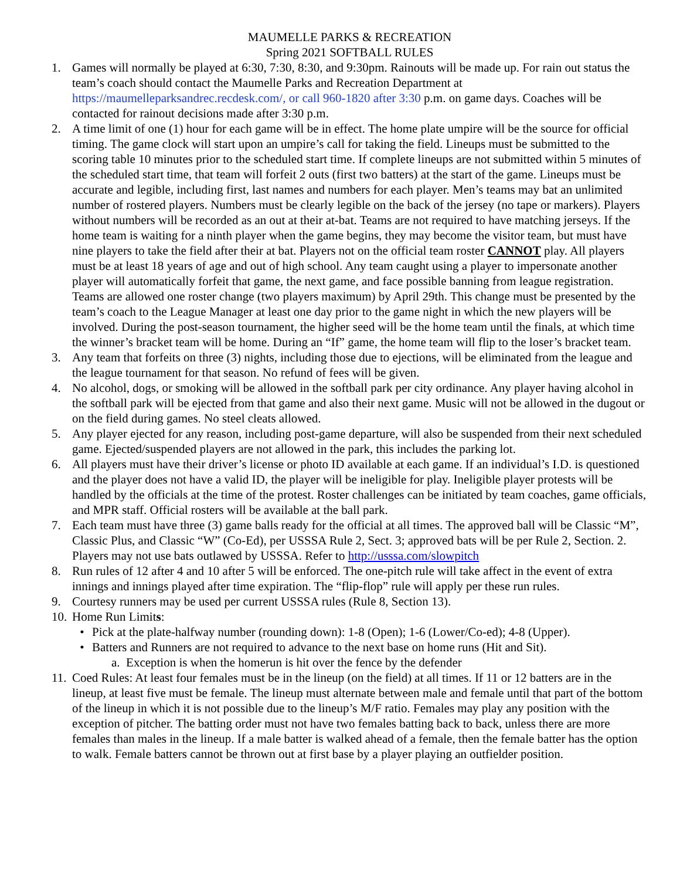MAUMELLE PARKS & RECREATION
Spring 2021 SOFTBALL RULES
1. Games will normally be played at 6:30, 7:30, 8:30, and 9:30pm. Rainouts will be made up. For rain out status the team’s coach should contact the Maumelle Parks and Recreation Department at https://maumelleparksandrec.recdesk.com/, or call 960-1820 after 3:30 p.m. on game days. Coaches will be contacted for rainout decisions made after 3:30 p.m.
2. A time limit of one (1) hour for each game will be in effect. The home plate umpire will be the source for official timing. The game clock will start upon an umpire’s call for taking the field. Lineups must be submitted to the scoring table 10 minutes prior to the scheduled start time. If complete lineups are not submitted within 5 minutes of the scheduled start time, that team will forfeit 2 outs (first two batters) at the start of the game. Lineups must be accurate and legible, including first, last names and numbers for each player. Men’s teams may bat an unlimited number of rostered players. Numbers must be clearly legible on the back of the jersey (no tape or markers). Players without numbers will be recorded as an out at their at-bat. Teams are not required to have matching jerseys. If the home team is waiting for a ninth player when the game begins, they may become the visitor team, but must have nine players to take the field after their at bat. Players not on the official team roster CANNOT play. All players must be at least 18 years of age and out of high school. Any team caught using a player to impersonate another player will automatically forfeit that game, the next game, and face possible banning from league registration. Teams are allowed one roster change (two players maximum) by April 29th. This change must be presented by the team’s coach to the League Manager at least one day prior to the game night in which the new players will be involved. During the post-season tournament, the higher seed will be the home team until the finals, at which time the winner’s bracket team will be home. During an “If” game, the home team will flip to the loser’s bracket team.
3. Any team that forfeits on three (3) nights, including those due to ejections, will be eliminated from the league and the league tournament for that season. No refund of fees will be given.
4. No alcohol, dogs, or smoking will be allowed in the softball park per city ordinance. Any player having alcohol in the softball park will be ejected from that game and also their next game. Music will not be allowed in the dugout or on the field during games. No steel cleats allowed.
5. Any player ejected for any reason, including post-game departure, will also be suspended from their next scheduled game. Ejected/suspended players are not allowed in the park, this includes the parking lot.
6. All players must have their driver’s license or photo ID available at each game. If an individual’s I.D. is questioned and the player does not have a valid ID, the player will be ineligible for play. Ineligible player protests will be handled by the officials at the time of the protest. Roster challenges can be initiated by team coaches, game officials, and MPR staff. Official rosters will be available at the ball park.
7. Each team must have three (3) game balls ready for the official at all times. The approved ball will be Classic “M”, Classic Plus, and Classic “W” (Co-Ed), per USSSA Rule 2, Sect. 3; approved bats will be per Rule 2, Section. 2. Players may not use bats outlawed by USSSA. Refer to http://usssa.com/slowpitch
8. Run rules of 12 after 4 and 10 after 5 will be enforced. The one-pitch rule will take affect in the event of extra innings and innings played after time expiration. The “flip-flop” rule will apply per these run rules.
9. Courtesy runners may be used per current USSSA rules (Rule 8, Section 13).
10.
Home Run Limits:
• Pick at the plate-halfway number (rounding down): 1-8 (Open); 1-6 (Lower/Co-ed); 4-8 (Upper).
• Batters and Runners are not required to advance to the next base on home runs (Hit and Sit).
a. Exception is when the homerun is hit over the fence by the defender
11.
Coed Rules: At least four females must be in the lineup (on the field) at all times. If 11 or 12 batters are in the lineup, at least five must be female. The lineup must alternate between male and female until that part of the bottom of the lineup in which it is not possible due to the lineup’s M/F ratio. Females may play any position with the exception of pitcher. The batting order must not have two females batting back to back, unless there are more females than males in the lineup. If a male batter is walked ahead of a female, then the female batter has the option to walk. Female batters cannot be thrown out at first base by a player playing an outfielder position.